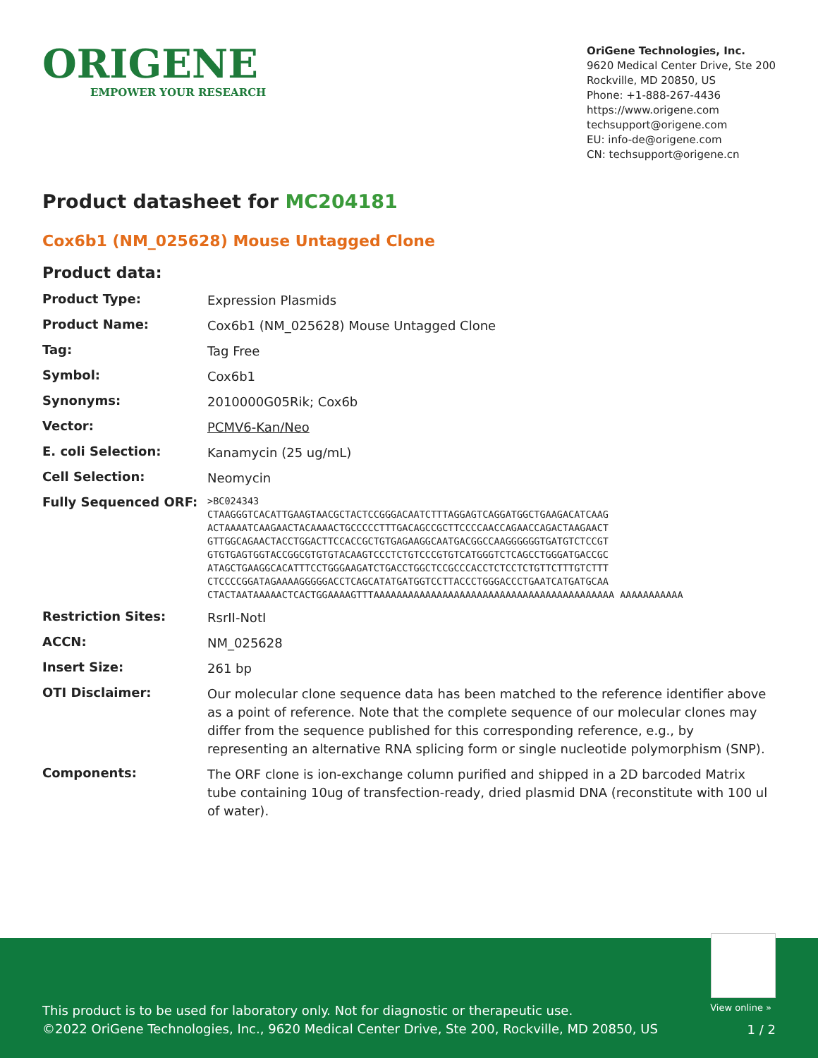ORIGENE
EMPOWER YOUR RESEARCH
OriGene Technologies, Inc.
9620 Medical Center Drive, Ste 200
Rockville, MD 20850, US
Phone: +1-888-267-4436
https://www.origene.com
techsupport@origene.com
EU: info-de@origene.com
CN: techsupport@origene.cn
Product datasheet for MC204181
Cox6b1 (NM_025628) Mouse Untagged Clone
Product data:
| Product Type: | Expression Plasmids |
| Product Name: | Cox6b1 (NM_025628) Mouse Untagged Clone |
| Tag: | Tag Free |
| Symbol: | Cox6b1 |
| Synonyms: | 2010000G05Rik; Cox6b |
| Vector: | PCMV6-Kan/Neo |
| E. coli Selection: | Kanamycin (25 ug/mL) |
| Cell Selection: | Neomycin |
| Fully Sequenced ORF: | >BC024343 CTAAGGGTCACATTGAAGTAACGCTACTCCGGGACAATCTTTAGGAGTCAGGATGGCTGAAGACATCAAG ACTAAAATCAAGAACTACAAAACTGCCCCCTTTGACAGCCGCTTCCCCAACCAGAACCAGACTAAGAACT GTTGGCAGAACTACCTGGACTTCCACCGCTGTGAGAAGGCAATGACGGCCAAGGGGGGTGATGTCTCCGT GTGTGAGTGGTACCGGCGTGTGTACAAGTCCCTCTGTCCCGTGTCATGGGTCTCAGCCTGGGATGACCGC ATAGCTGAAGGCACATTTCCTGGGAAGATCTGACCTGGCTCCGCCCACCTCTCCTCTGTTCTTTGTCTTT CTCCCCGGATAGAAAAGGGGGACCTCAGCATATGATGGTCCTTACCCTGGGACCCTGAATCATGATGCAA CTACTAATAAAAACTCACTGGAAAAGTTTAAAAAAAAAAAAAAAAAAAAAAAAAAAAAAAAAAAAAAAAAA AAAAAAAAAAA |
| Restriction Sites: | RsrII-NotI |
| ACCN: | NM_025628 |
| Insert Size: | 261 bp |
| OTI Disclaimer: | Our molecular clone sequence data has been matched to the reference identifier above as a point of reference. Note that the complete sequence of our molecular clones may differ from the sequence published for this corresponding reference, e.g., by representing an alternative RNA splicing form or single nucleotide polymorphism (SNP). |
| Components: | The ORF clone is ion-exchange column purified and shipped in a 2D barcoded Matrix tube containing 10ug of transfection-ready, dried plasmid DNA (reconstitute with 100 ul of water). |
View online »
This product is to be used for laboratory only. Not for diagnostic or therapeutic use.
©2022 OriGene Technologies, Inc., 9620 Medical Center Drive, Ste 200, Rockville, MD 20850, US
1 / 2